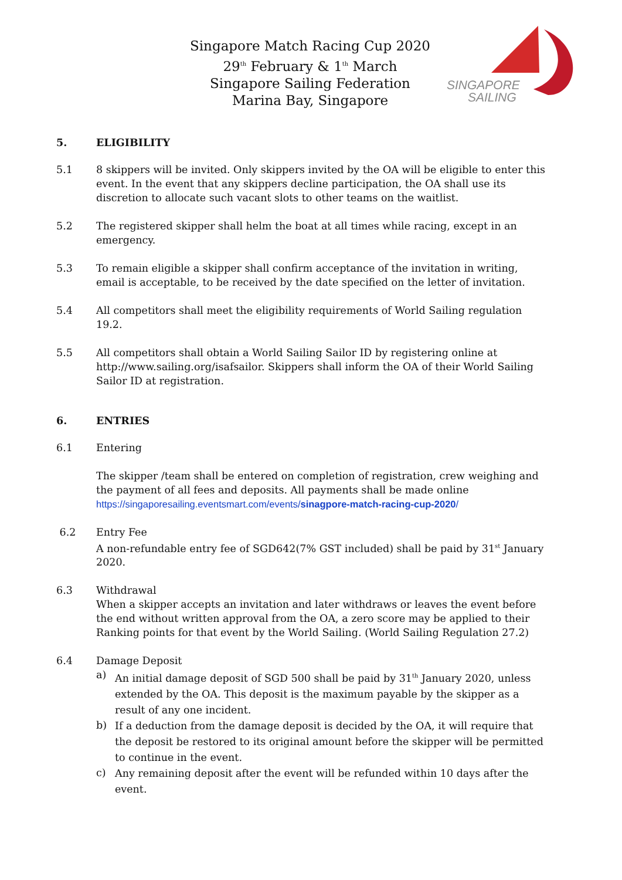Singapore Match Racing Cup 2020
29<sup>th</sup> February & 1<sup>th</sup> March
Singapore Sailing Federation
Marina Bay, Singapore
SINGAPORE
SAILING
5. ELIGIBILITY
5.1 8 skippers will be invited. Only skippers invited by the OA will be eligible to enter this event. In the event that any skippers decline participation, the OA shall use its discretion to allocate such vacant slots to other teams on the waitlist.
5.2 The registered skipper shall helm the boat at all times while racing, except in an emergency.
5.3 To remain eligible a skipper shall confirm acceptance of the invitation in writing, email is acceptable, to be received by the date specified on the letter of invitation.
5.4 All competitors shall meet the eligibility requirements of World Sailing regulation 19.2.
5.5 All competitors shall obtain a World Sailing Sailor ID by registering online at http://www.sailing.org/isafsailor. Skippers shall inform the OA of their World Sailing Sailor ID at registration.
6. ENTRIES
6.1 Entering
The skipper /team shall be entered on completion of registration, crew weighing and the payment of all fees and deposits. All payments shall be made online
https://singaporesailing.eventsmart.com/events/sinagpore-match-racing-cup-2020/
6.2 Entry Fee
A non-refundable entry fee of SGD642(7% GST included) shall be paid by 31<sup>st</sup> January 2020.
6.3 Withdrawal
When a skipper accepts an invitation and later withdraws or leaves the event before the end without written approval from the OA, a zero score may be applied to their Ranking points for that event by the World Sailing. (World Sailing Regulation 27.2)
6.4 Damage Deposit
a) An initial damage deposit of SGD 500 shall be paid by 31<sup>th</sup> January 2020, unless extended by the OA. This deposit is the maximum payable by the skipper as a result of any one incident.
b) If a deduction from the damage deposit is decided by the OA, it will require that the deposit be restored to its original amount before the skipper will be permitted to continue in the event.
c) Any remaining deposit after the event will be refunded within 10 days after the event.